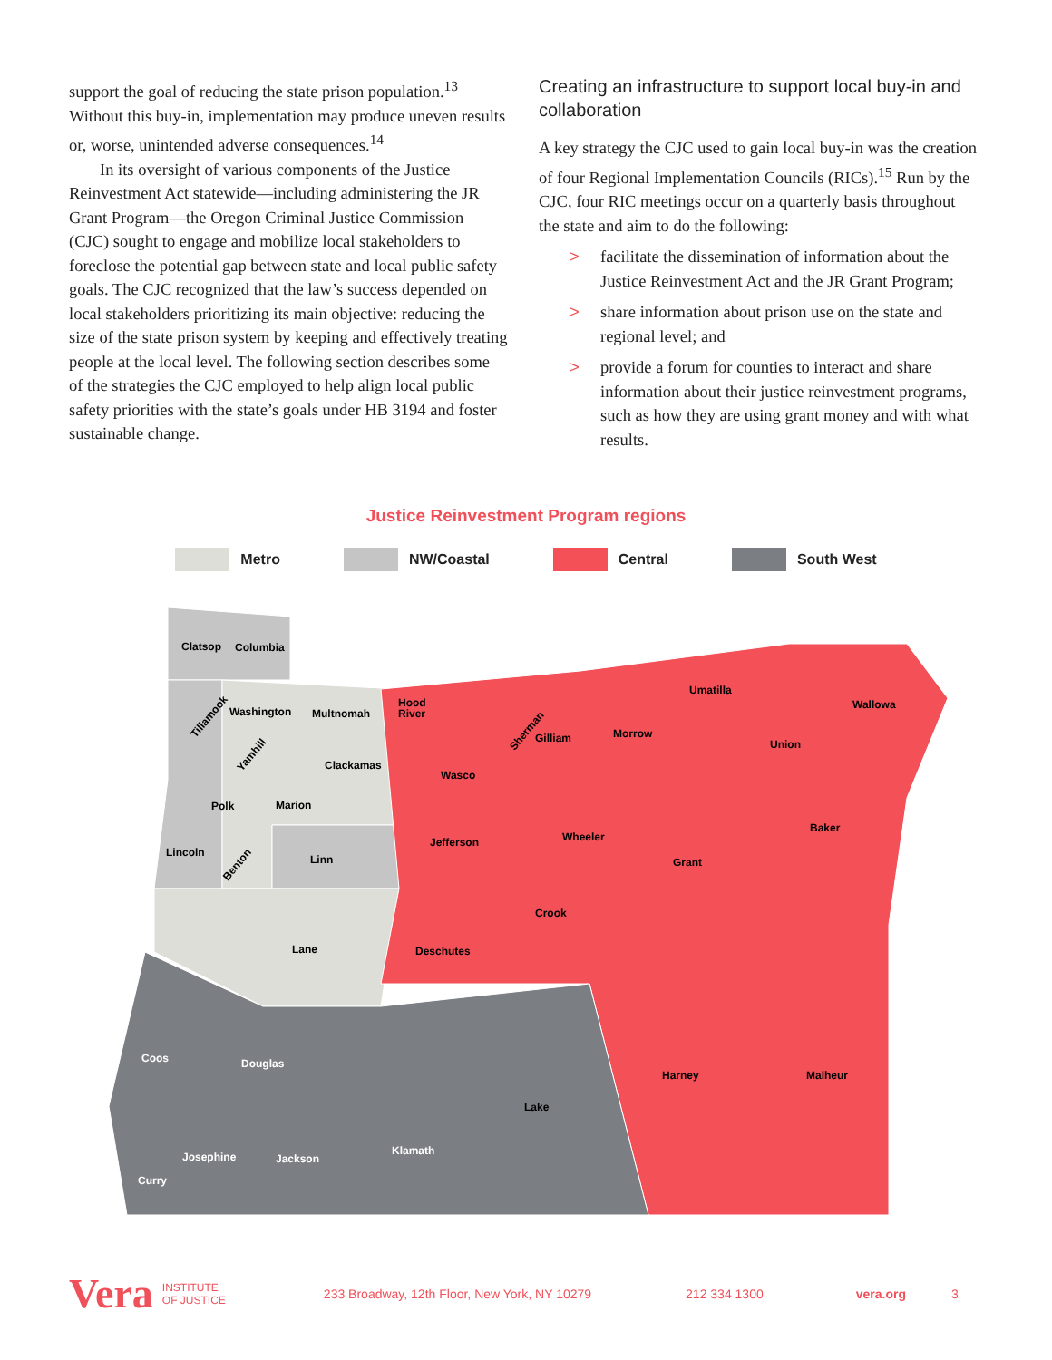support the goal of reducing the state prison population.<sup>13</sup> Without this buy-in, implementation may produce uneven results or, worse, unintended adverse consequences.<sup>14</sup>
In its oversight of various components of the Justice Reinvestment Act statewide—including administering the JR Grant Program—the Oregon Criminal Justice Commission (CJC) sought to engage and mobilize local stakeholders to foreclose the potential gap between state and local public safety goals. The CJC recognized that the law’s success depended on local stakeholders prioritizing its main objective: reducing the size of the state prison system by keeping and effectively treating people at the local level. The following section describes some of the strategies the CJC employed to help align local public safety priorities with the state’s goals under HB 3194 and foster sustainable change.
Creating an infrastructure to support local buy-in and collaboration
A key strategy the CJC used to gain local buy-in was the creation of four Regional Implementation Councils (RICs).<sup>15</sup> Run by the CJC, four RIC meetings occur on a quarterly basis throughout the state and aim to do the following:
> facilitate the dissemination of information about the Justice Reinvestment Act and the JR Grant Program;
> share information about prison use on the state and regional level; and
> provide a forum for counties to interact and share information about their justice reinvestment programs, such as how they are using grant money and with what results.
Justice Reinvestment Program regions
Metro NW/Coastal Central South West
Clatsop
Columbia
Tillamook
Washington
Multnomah
Yamhill
Clackamas
Polk
Marion
Lincoln
Benton
Linn
Lane
Hood
River
Sherman
Gilliam
Morrow
Umatilla
Wallowa
Union
Wasco
Baker
Jefferson
Wheeler
Grant
Crook
Deschutes
Harney
Malheur
Coos
Douglas
Lake
Klamath
Josephine
Jackson
Curry
Vera INSTITUTE
OF JUSTICE 233 Broadway, 12th Floor, New York, NY 10279 212 334 1300 vera.org 3